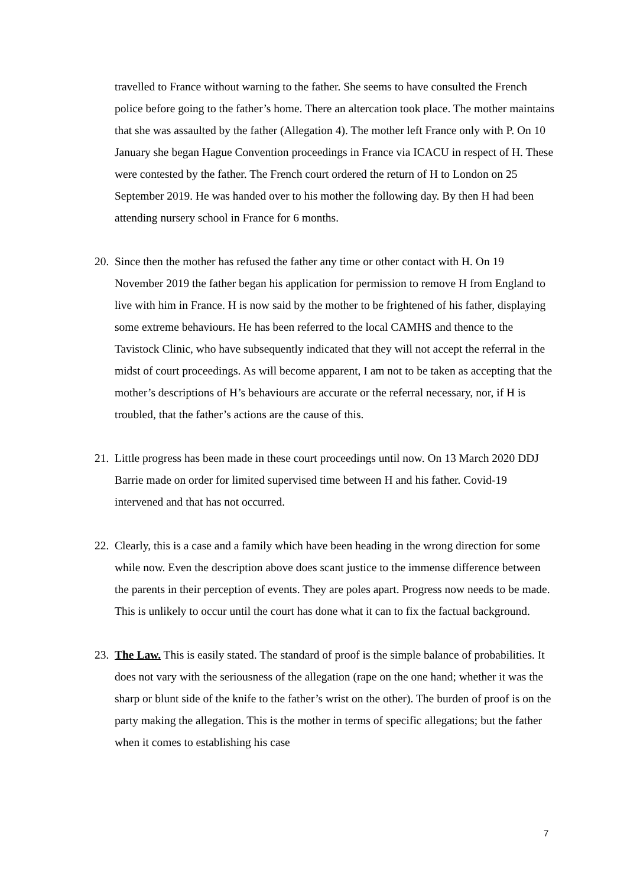travelled to France without warning to the father. She seems to have consulted the French police before going to the father’s home. There an altercation took place. The mother maintains that she was assaulted by the father (Allegation 4). The mother left France only with P. On 10 January she began Hague Convention proceedings in France via ICACU in respect of H. These were contested by the father. The French court ordered the return of H to London on 25 September 2019. He was handed over to his mother the following day. By then H had been attending nursery school in France for 6 months.
20. Since then the mother has refused the father any time or other contact with H. On 19 November 2019 the father began his application for permission to remove H from England to live with him in France. H is now said by the mother to be frightened of his father, displaying some extreme behaviours. He has been referred to the local CAMHS and thence to the Tavistock Clinic, who have subsequently indicated that they will not accept the referral in the midst of court proceedings. As will become apparent, I am not to be taken as accepting that the mother’s descriptions of H’s behaviours are accurate or the referral necessary, nor, if H is troubled, that the father’s actions are the cause of this.
21. Little progress has been made in these court proceedings until now. On 13 March 2020 DDJ Barrie made on order for limited supervised time between H and his father. Covid-19 intervened and that has not occurred.
22. Clearly, this is a case and a family which have been heading in the wrong direction for some while now. Even the description above does scant justice to the immense difference between the parents in their perception of events. They are poles apart. Progress now needs to be made. This is unlikely to occur until the court has done what it can to fix the factual background.
23. The Law. This is easily stated. The standard of proof is the simple balance of probabilities. It does not vary with the seriousness of the allegation (rape on the one hand; whether it was the sharp or blunt side of the knife to the father’s wrist on the other). The burden of proof is on the party making the allegation. This is the mother in terms of specific allegations; but the father when it comes to establishing his case
7